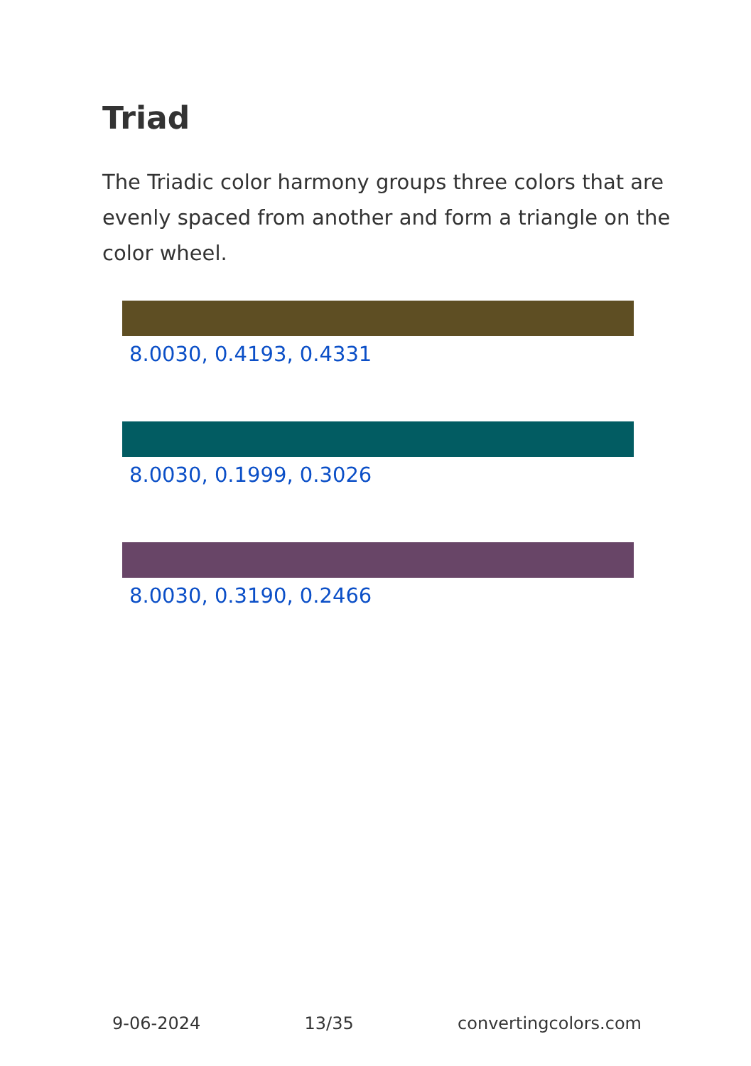Triad
The Triadic color harmony groups three colors that are evenly spaced from another and form a triangle on the color wheel.
8.0030, 0.4193, 0.4331
8.0030, 0.1999, 0.3026
8.0030, 0.3190, 0.2466
9-06-2024 13/35 convertingcolors.com